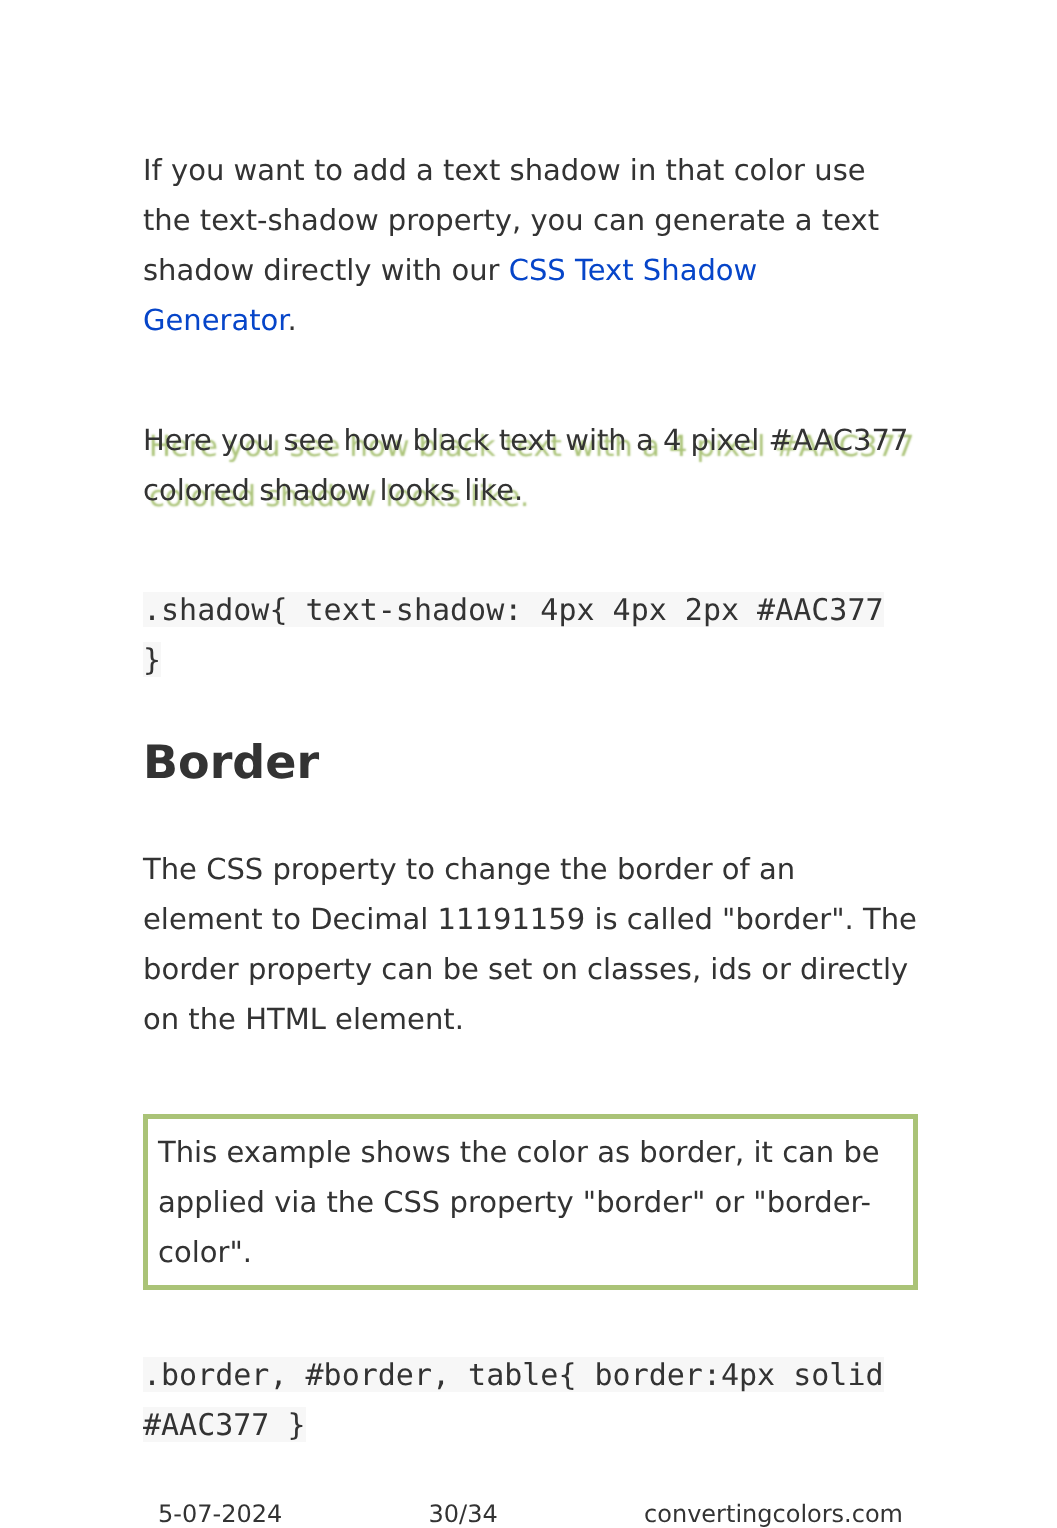If you want to add a text shadow in that color use the text-shadow property, you can generate a text shadow directly with our CSS Text Shadow Generator.
Here you see how black text with a 4 pixel #AAC377 colored shadow looks like.
.shadow{ text-shadow: 4px 4px 2px #AAC377 }
Border
The CSS property to change the border of an element to Decimal 11191159 is called "border". The border property can be set on classes, ids or directly on the HTML element.
This example shows the color as border, it can be applied via the CSS property "border" or "border-color".
.border, #border, table{ border:4px solid #AAC377 }
5-07-2024 30/34 convertingcolors.com